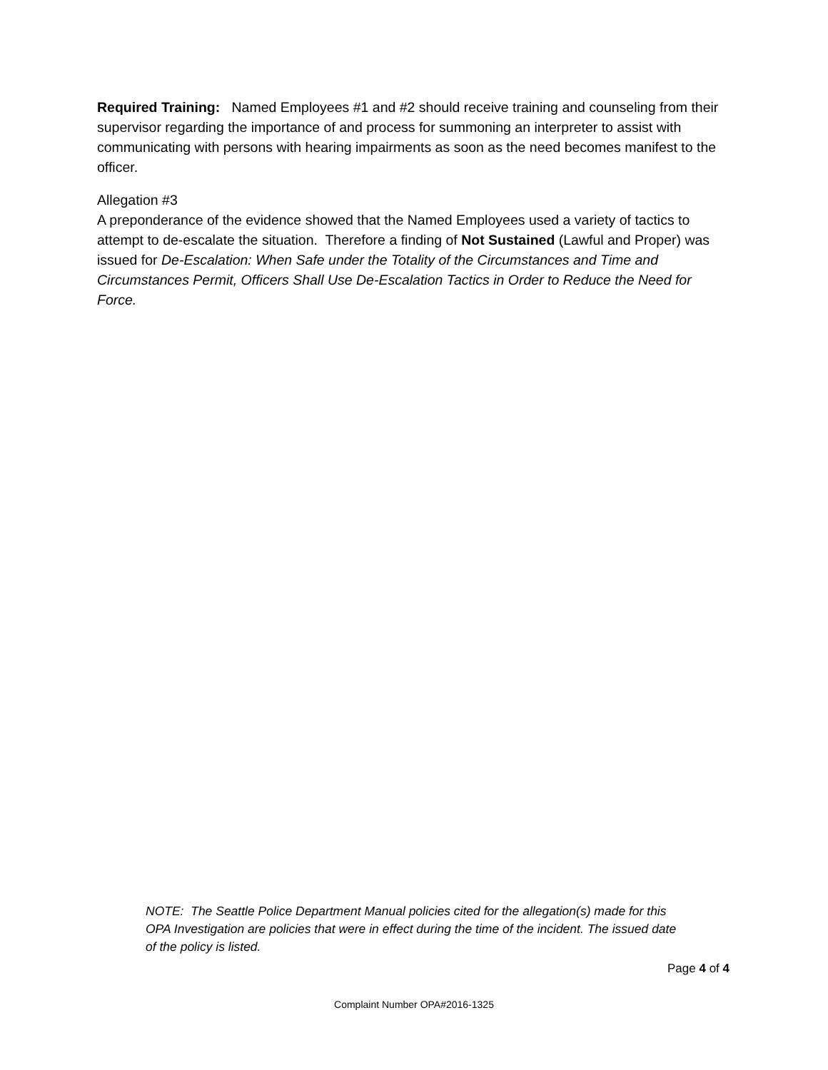Required Training: Named Employees #1 and #2 should receive training and counseling from their supervisor regarding the importance of and process for summoning an interpreter to assist with communicating with persons with hearing impairments as soon as the need becomes manifest to the officer.
Allegation #3
A preponderance of the evidence showed that the Named Employees used a variety of tactics to attempt to de-escalate the situation. Therefore a finding of Not Sustained (Lawful and Proper) was issued for De-Escalation: When Safe under the Totality of the Circumstances and Time and Circumstances Permit, Officers Shall Use De-Escalation Tactics in Order to Reduce the Need for Force.
NOTE: The Seattle Police Department Manual policies cited for the allegation(s) made for this OPA Investigation are policies that were in effect during the time of the incident. The issued date of the policy is listed.
Page 4 of 4
Complaint Number OPA#2016-1325